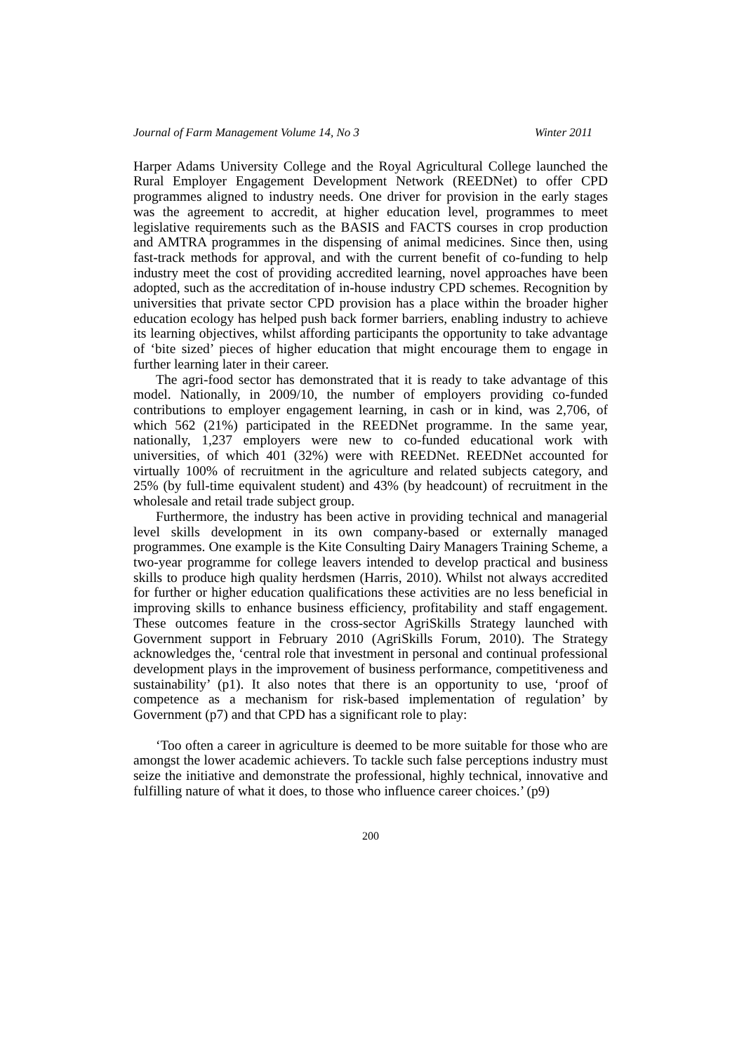Journal of Farm Management Volume 14, No 3 Winter 2011
Harper Adams University College and the Royal Agricultural College launched the Rural Employer Engagement Development Network (REEDNet) to offer CPD programmes aligned to industry needs. One driver for provision in the early stages was the agreement to accredit, at higher education level, programmes to meet legislative requirements such as the BASIS and FACTS courses in crop production and AMTRA programmes in the dispensing of animal medicines. Since then, using fast-track methods for approval, and with the current benefit of co-funding to help industry meet the cost of providing accredited learning, novel approaches have been adopted, such as the accreditation of in-house industry CPD schemes. Recognition by universities that private sector CPD provision has a place within the broader higher education ecology has helped push back former barriers, enabling industry to achieve its learning objectives, whilst affording participants the opportunity to take advantage of ‘bite sized’ pieces of higher education that might encourage them to engage in further learning later in their career.
The agri-food sector has demonstrated that it is ready to take advantage of this model. Nationally, in 2009/10, the number of employers providing co-funded contributions to employer engagement learning, in cash or in kind, was 2,706, of which 562 (21%) participated in the REEDNet programme. In the same year, nationally, 1,237 employers were new to co-funded educational work with universities, of which 401 (32%) were with REEDNet. REEDNet accounted for virtually 100% of recruitment in the agriculture and related subjects category, and 25% (by full-time equivalent student) and 43% (by headcount) of recruitment in the wholesale and retail trade subject group.
Furthermore, the industry has been active in providing technical and managerial level skills development in its own company-based or externally managed programmes. One example is the Kite Consulting Dairy Managers Training Scheme, a two-year programme for college leavers intended to develop practical and business skills to produce high quality herdsmen (Harris, 2010). Whilst not always accredited for further or higher education qualifications these activities are no less beneficial in improving skills to enhance business efficiency, profitability and staff engagement. These outcomes feature in the cross-sector AgriSkills Strategy launched with Government support in February 2010 (AgriSkills Forum, 2010). The Strategy acknowledges the, ‘central role that investment in personal and continual professional development plays in the improvement of business performance, competitiveness and sustainability’ (p1). It also notes that there is an opportunity to use, ‘proof of competence as a mechanism for risk-based implementation of regulation’ by Government (p7) and that CPD has a significant role to play:
‘Too often a career in agriculture is deemed to be more suitable for those who are amongst the lower academic achievers. To tackle such false perceptions industry must seize the initiative and demonstrate the professional, highly technical, innovative and fulfilling nature of what it does, to those who influence career choices.’ (p9)
200